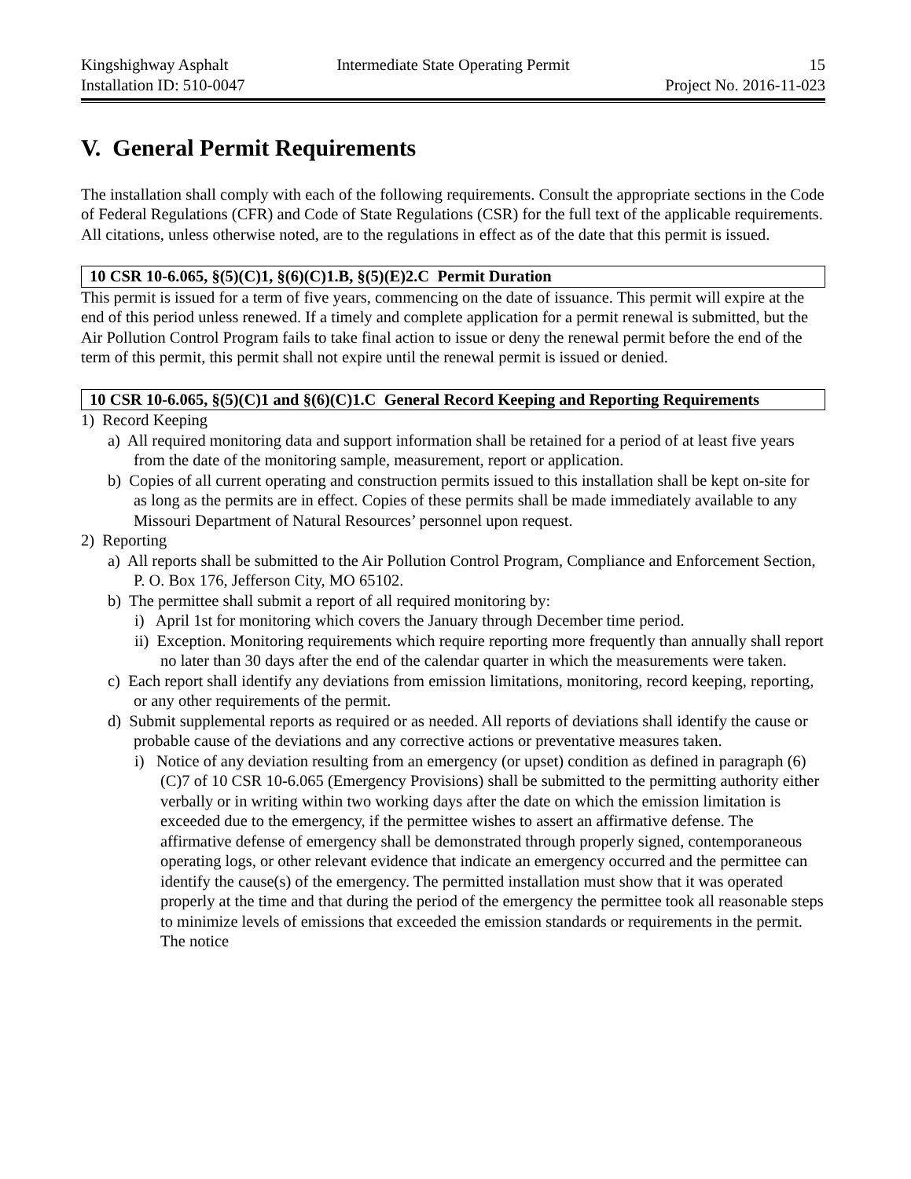Kingshighway Asphalt Intermediate State Operating Permit 15
Installation ID: 510-0047 Project No. 2016-11-023
V. General Permit Requirements
The installation shall comply with each of the following requirements. Consult the appropriate sections in the Code of Federal Regulations (CFR) and Code of State Regulations (CSR) for the full text of the applicable requirements. All citations, unless otherwise noted, are to the regulations in effect as of the date that this permit is issued.
10 CSR 10-6.065, §(5)(C)1, §(6)(C)1.B, §(5)(E)2.C Permit Duration
This permit is issued for a term of five years, commencing on the date of issuance. This permit will expire at the end of this period unless renewed. If a timely and complete application for a permit renewal is submitted, but the Air Pollution Control Program fails to take final action to issue or deny the renewal permit before the end of the term of this permit, this permit shall not expire until the renewal permit is issued or denied.
10 CSR 10-6.065, §(5)(C)1 and §(6)(C)1.C General Record Keeping and Reporting Requirements
1) Record Keeping
a) All required monitoring data and support information shall be retained for a period of at least five years from the date of the monitoring sample, measurement, report or application.
b) Copies of all current operating and construction permits issued to this installation shall be kept on-site for as long as the permits are in effect. Copies of these permits shall be made immediately available to any Missouri Department of Natural Resources’ personnel upon request.
2) Reporting
a) All reports shall be submitted to the Air Pollution Control Program, Compliance and Enforcement Section, P. O. Box 176, Jefferson City, MO 65102.
b) The permittee shall submit a report of all required monitoring by:
i) April 1st for monitoring which covers the January through December time period.
ii) Exception. Monitoring requirements which require reporting more frequently than annually shall report no later than 30 days after the end of the calendar quarter in which the measurements were taken.
c) Each report shall identify any deviations from emission limitations, monitoring, record keeping, reporting, or any other requirements of the permit.
d) Submit supplemental reports as required or as needed. All reports of deviations shall identify the cause or probable cause of the deviations and any corrective actions or preventative measures taken.
i) Notice of any deviation resulting from an emergency (or upset) condition as defined in paragraph (6)(C)7 of 10 CSR 10-6.065 (Emergency Provisions) shall be submitted to the permitting authority either verbally or in writing within two working days after the date on which the emission limitation is exceeded due to the emergency, if the permittee wishes to assert an affirmative defense. The affirmative defense of emergency shall be demonstrated through properly signed, contemporaneous operating logs, or other relevant evidence that indicate an emergency occurred and the permittee can identify the cause(s) of the emergency. The permitted installation must show that it was operated properly at the time and that during the period of the emergency the permittee took all reasonable steps to minimize levels of emissions that exceeded the emission standards or requirements in the permit. The notice